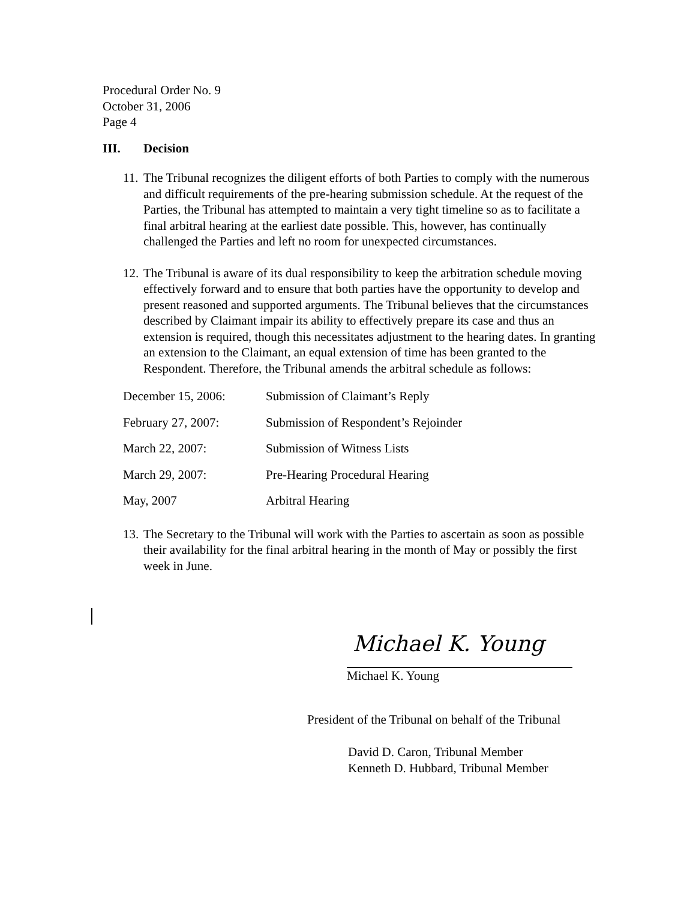Procedural Order No. 9
October 31, 2006
Page 4
III. Decision
11.
The Tribunal recognizes the diligent efforts of both Parties to comply with the numerous and difficult requirements of the pre-hearing submission schedule. At the request of the Parties, the Tribunal has attempted to maintain a very tight timeline so as to facilitate a final arbitral hearing at the earliest date possible. This, however, has continually challenged the Parties and left no room for unexpected circumstances.
12.
The Tribunal is aware of its dual responsibility to keep the arbitration schedule moving effectively forward and to ensure that both parties have the opportunity to develop and present reasoned and supported arguments. The Tribunal believes that the circumstances described by Claimant impair its ability to effectively prepare its case and thus an extension is required, though this necessitates adjustment to the hearing dates. In granting an extension to the Claimant, an equal extension of time has been granted to the Respondent. Therefore, the Tribunal amends the arbitral schedule as follows:
| December 15, 2006: | Submission of Claimant’s Reply |
| February 27, 2007: | Submission of Respondent’s Rejoinder |
| March 22, 2007: | Submission of Witness Lists |
| March 29, 2007: | Pre-Hearing Procedural Hearing |
| May, 2007 | Arbitral Hearing |
13.
The Secretary to the Tribunal will work with the Parties to ascertain as soon as possible their availability for the final arbitral hearing in the month of May or possibly the first week in June.
Michael K. Young
Michael K. Young
President of the Tribunal on behalf of the Tribunal
David D. Caron, Tribunal Member
Kenneth D. Hubbard, Tribunal Member